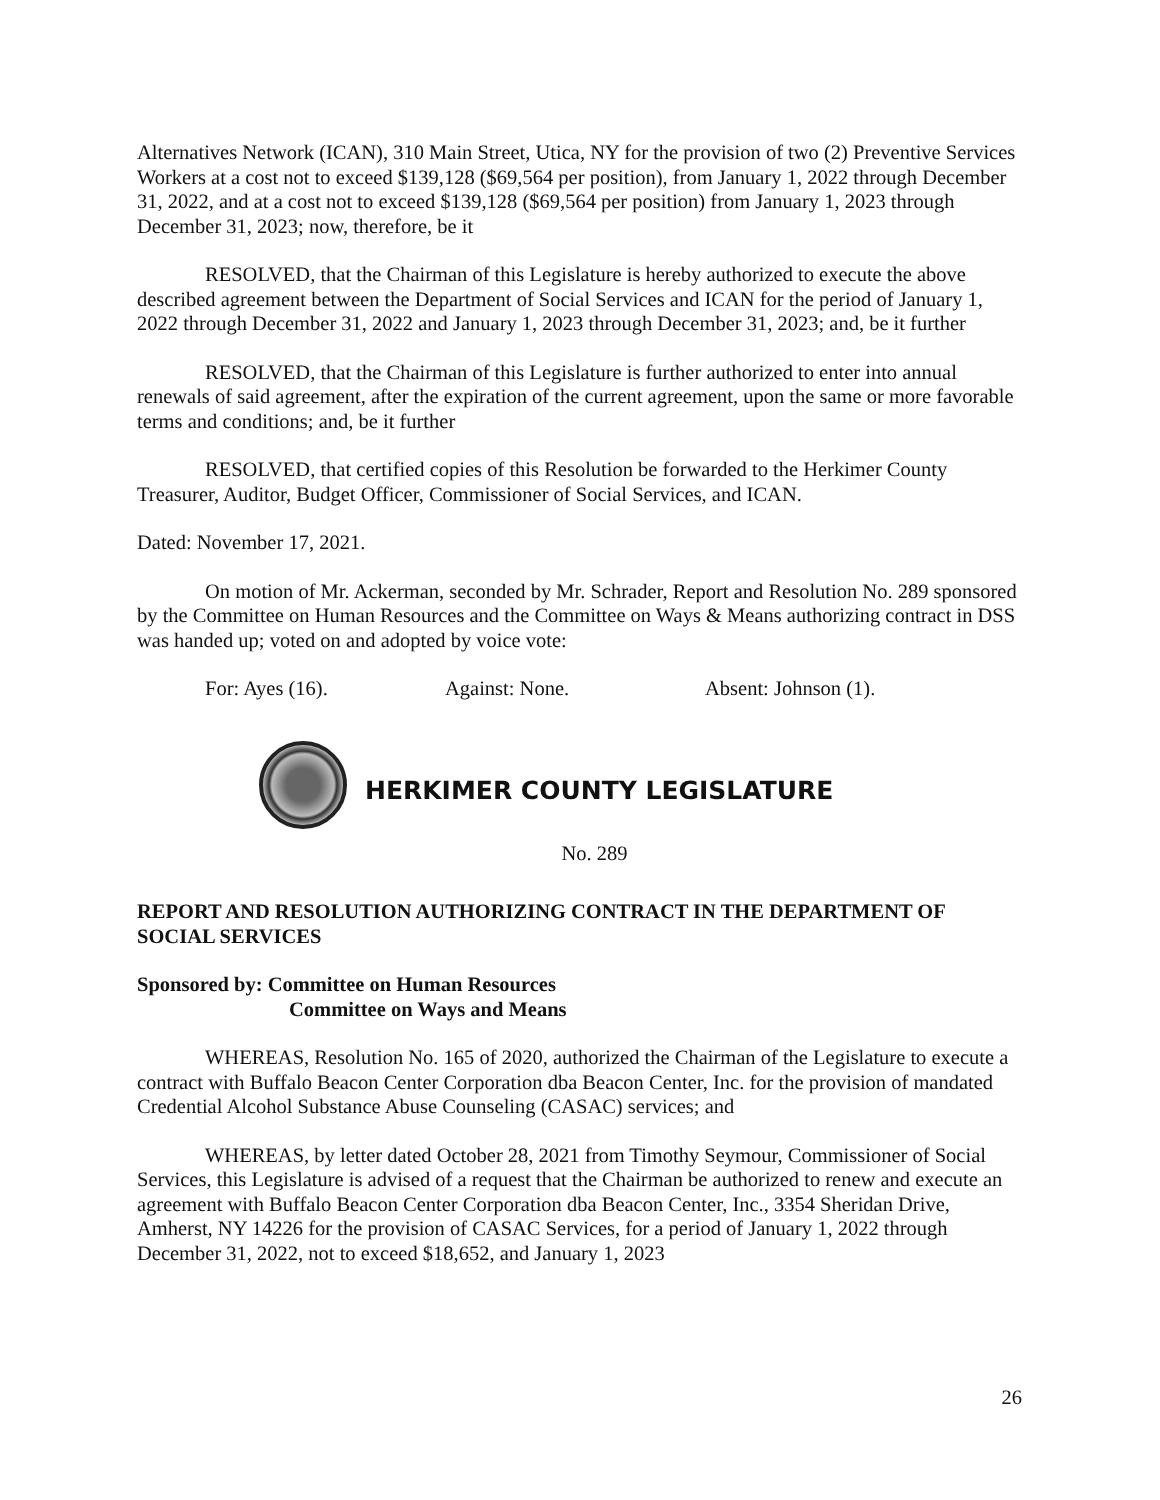Alternatives Network (ICAN), 310 Main Street, Utica, NY for the provision of two (2) Preventive Services Workers at a cost not to exceed $139,128 ($69,564 per position), from January 1, 2022 through December 31, 2022, and at a cost not to exceed $139,128 ($69,564 per position) from January 1, 2023 through December 31, 2023; now, therefore, be it
RESOLVED, that the Chairman of this Legislature is hereby authorized to execute the above described agreement between the Department of Social Services and ICAN for the period of January 1, 2022 through December 31, 2022 and January 1, 2023 through December 31, 2023; and, be it further
RESOLVED, that the Chairman of this Legislature is further authorized to enter into annual renewals of said agreement, after the expiration of the current agreement, upon the same or more favorable terms and conditions; and, be it further
RESOLVED, that certified copies of this Resolution be forwarded to the Herkimer County Treasurer, Auditor, Budget Officer, Commissioner of Social Services, and ICAN.
Dated: November 17, 2021.
On motion of Mr. Ackerman, seconded by Mr. Schrader, Report and Resolution No. 289 sponsored by the Committee on Human Resources and the Committee on Ways & Means authorizing contract in DSS was handed up; voted on and adopted by voice vote:
For: Ayes (16). Against: None. Absent: Johnson (1).
HERKIMER COUNTY LEGISLATURE
No. 289
REPORT AND RESOLUTION AUTHORIZING CONTRACT IN THE DEPARTMENT OF SOCIAL SERVICES
Sponsored by: Committee on Human Resources
Committee on Ways and Means
WHEREAS, Resolution No. 165 of 2020, authorized the Chairman of the Legislature to execute a contract with Buffalo Beacon Center Corporation dba Beacon Center, Inc. for the provision of mandated Credential Alcohol Substance Abuse Counseling (CASAC) services; and
WHEREAS, by letter dated October 28, 2021 from Timothy Seymour, Commissioner of Social Services, this Legislature is advised of a request that the Chairman be authorized to renew and execute an agreement with Buffalo Beacon Center Corporation dba Beacon Center, Inc., 3354 Sheridan Drive, Amherst, NY 14226 for the provision of CASAC Services, for a period of January 1, 2022 through December 31, 2022, not to exceed $18,652, and January 1, 2023
26